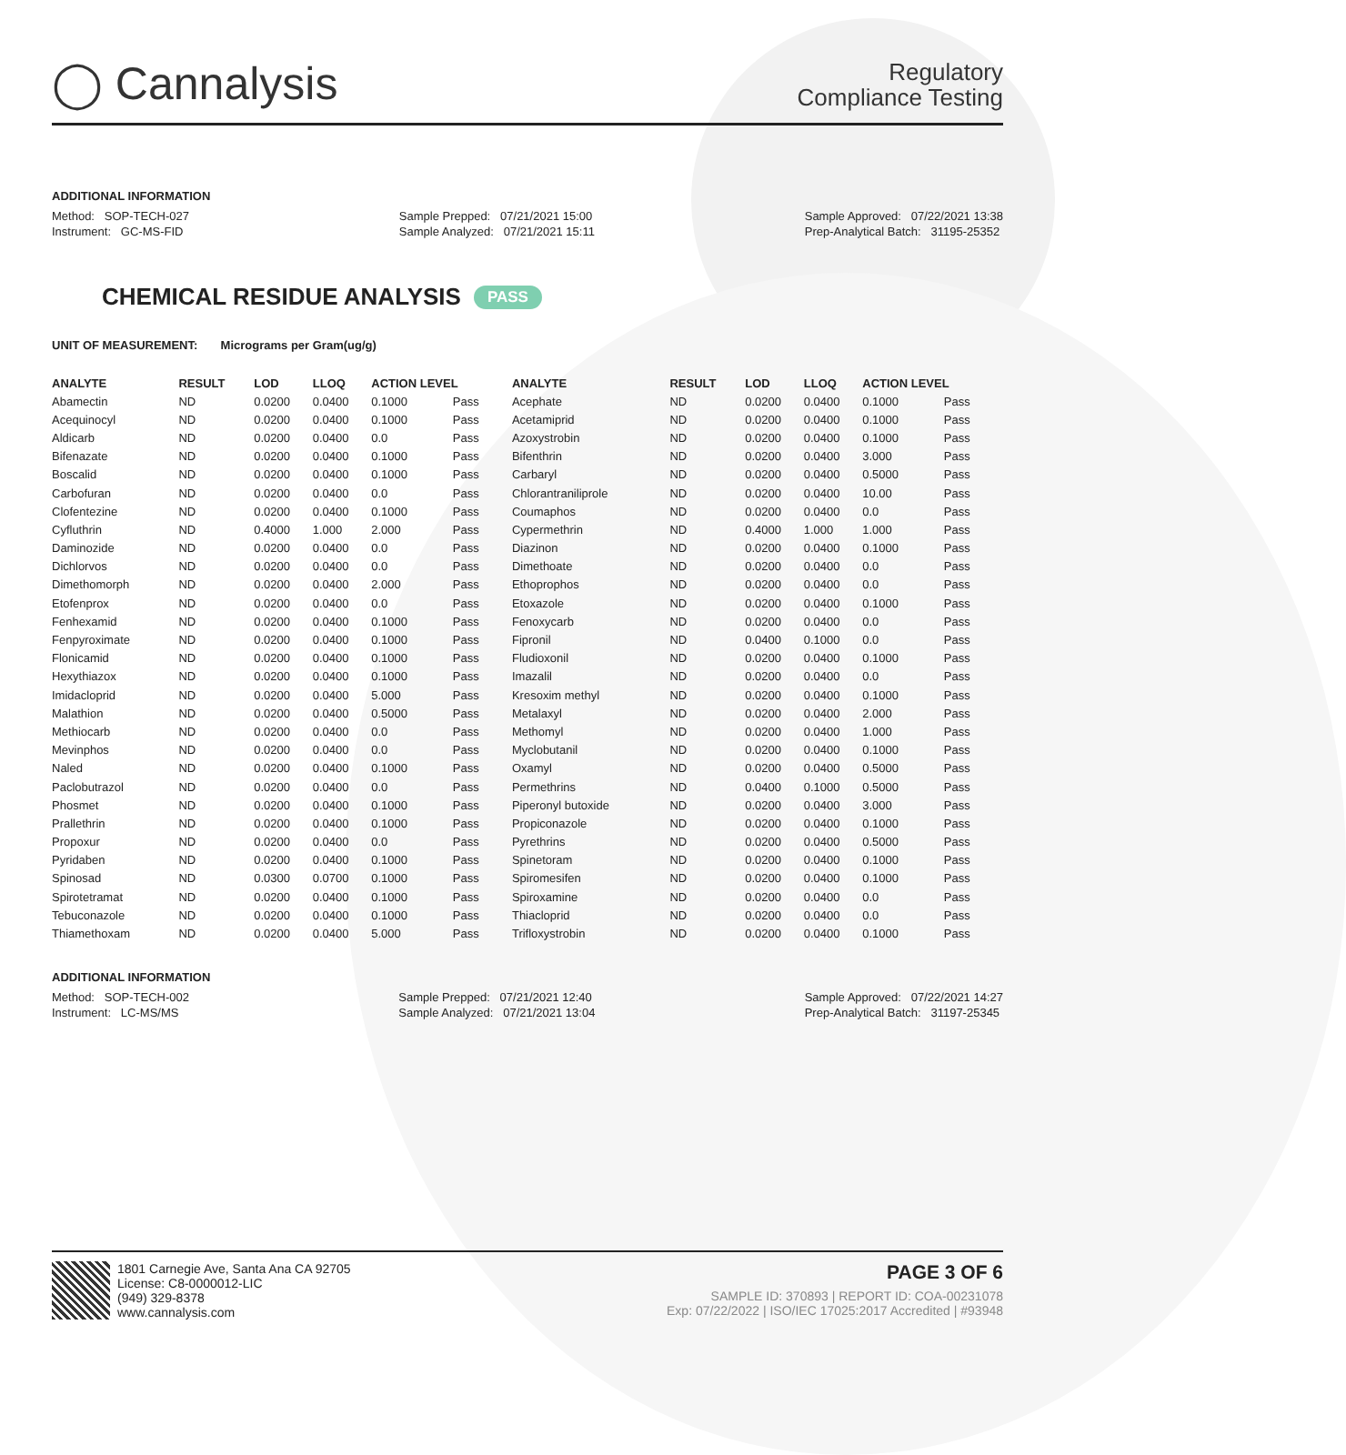◯ Cannalysis
Regulatory
Compliance Testing
ADDITIONAL INFORMATION
Method: SOP-TECH-027
Instrument: GC-MS-FID
Sample Prepped: 07/21/2021 15:00
Sample Analyzed: 07/21/2021 15:11
Sample Approved: 07/22/2021 13:38
Prep-Analytical Batch: 31195-25352
CHEMICAL RESIDUE ANALYSIS PASS
UNIT OF MEASUREMENT: Micrograms per Gram(ug/g)
| ANALYTE | RESULT | LOD | LLOQ | ACTION LEVEL | | ANALYTE | RESULT | LOD | LLOQ | ACTION LEVEL | |
| --- | --- | --- | --- | --- | --- | --- | --- | --- | --- | --- | --- |
| Abamectin | ND | 0.0200 | 0.0400 | 0.1000 | Pass | Acephate | ND | 0.0200 | 0.0400 | 0.1000 | Pass |
| Acequinocyl | ND | 0.0200 | 0.0400 | 0.1000 | Pass | Acetamiprid | ND | 0.0200 | 0.0400 | 0.1000 | Pass |
| Aldicarb | ND | 0.0200 | 0.0400 | 0.0 | Pass | Azoxystrobin | ND | 0.0200 | 0.0400 | 0.1000 | Pass |
| Bifenazate | ND | 0.0200 | 0.0400 | 0.1000 | Pass | Bifenthrin | ND | 0.0200 | 0.0400 | 3.000 | Pass |
| Boscalid | ND | 0.0200 | 0.0400 | 0.1000 | Pass | Carbaryl | ND | 0.0200 | 0.0400 | 0.5000 | Pass |
| Carbofuran | ND | 0.0200 | 0.0400 | 0.0 | Pass | Chlorantraniliprole | ND | 0.0200 | 0.0400 | 10.00 | Pass |
| Clofentezine | ND | 0.0200 | 0.0400 | 0.1000 | Pass | Coumaphos | ND | 0.0200 | 0.0400 | 0.0 | Pass |
| Cyfluthrin | ND | 0.4000 | 1.000 | 2.000 | Pass | Cypermethrin | ND | 0.4000 | 1.000 | 1.000 | Pass |
| Daminozide | ND | 0.0200 | 0.0400 | 0.0 | Pass | Diazinon | ND | 0.0200 | 0.0400 | 0.1000 | Pass |
| Dichlorvos | ND | 0.0200 | 0.0400 | 0.0 | Pass | Dimethoate | ND | 0.0200 | 0.0400 | 0.0 | Pass |
| Dimethomorph | ND | 0.0200 | 0.0400 | 2.000 | Pass | Ethoprophos | ND | 0.0200 | 0.0400 | 0.0 | Pass |
| Etofenprox | ND | 0.0200 | 0.0400 | 0.0 | Pass | Etoxazole | ND | 0.0200 | 0.0400 | 0.1000 | Pass |
| Fenhexamid | ND | 0.0200 | 0.0400 | 0.1000 | Pass | Fenoxycarb | ND | 0.0200 | 0.0400 | 0.0 | Pass |
| Fenpyroximate | ND | 0.0200 | 0.0400 | 0.1000 | Pass | Fipronil | ND | 0.0400 | 0.1000 | 0.0 | Pass |
| Flonicamid | ND | 0.0200 | 0.0400 | 0.1000 | Pass | Fludioxonil | ND | 0.0200 | 0.0400 | 0.1000 | Pass |
| Hexythiazox | ND | 0.0200 | 0.0400 | 0.1000 | Pass | Imazalil | ND | 0.0200 | 0.0400 | 0.0 | Pass |
| Imidacloprid | ND | 0.0200 | 0.0400 | 5.000 | Pass | Kresoxim methyl | ND | 0.0200 | 0.0400 | 0.1000 | Pass |
| Malathion | ND | 0.0200 | 0.0400 | 0.5000 | Pass | Metalaxyl | ND | 0.0200 | 0.0400 | 2.000 | Pass |
| Methiocarb | ND | 0.0200 | 0.0400 | 0.0 | Pass | Methomyl | ND | 0.0200 | 0.0400 | 1.000 | Pass |
| Mevinphos | ND | 0.0200 | 0.0400 | 0.0 | Pass | Myclobutanil | ND | 0.0200 | 0.0400 | 0.1000 | Pass |
| Naled | ND | 0.0200 | 0.0400 | 0.1000 | Pass | Oxamyl | ND | 0.0200 | 0.0400 | 0.5000 | Pass |
| Paclobutrazol | ND | 0.0200 | 0.0400 | 0.0 | Pass | Permethrins | ND | 0.0400 | 0.1000 | 0.5000 | Pass |
| Phosmet | ND | 0.0200 | 0.0400 | 0.1000 | Pass | Piperonyl butoxide | ND | 0.0200 | 0.0400 | 3.000 | Pass |
| Prallethrin | ND | 0.0200 | 0.0400 | 0.1000 | Pass | Propiconazole | ND | 0.0200 | 0.0400 | 0.1000 | Pass |
| Propoxur | ND | 0.0200 | 0.0400 | 0.0 | Pass | Pyrethrins | ND | 0.0200 | 0.0400 | 0.5000 | Pass |
| Pyridaben | ND | 0.0200 | 0.0400 | 0.1000 | Pass | Spinetoram | ND | 0.0200 | 0.0400 | 0.1000 | Pass |
| Spinosad | ND | 0.0300 | 0.0700 | 0.1000 | Pass | Spiromesifen | ND | 0.0200 | 0.0400 | 0.1000 | Pass |
| Spirotetramat | ND | 0.0200 | 0.0400 | 0.1000 | Pass | Spiroxamine | ND | 0.0200 | 0.0400 | 0.0 | Pass |
| Tebuconazole | ND | 0.0200 | 0.0400 | 0.1000 | Pass | Thiacloprid | ND | 0.0200 | 0.0400 | 0.0 | Pass |
| Thiamethoxam | ND | 0.0200 | 0.0400 | 5.000 | Pass | Trifloxystrobin | ND | 0.0200 | 0.0400 | 0.1000 | Pass |
ADDITIONAL INFORMATION
Method: SOP-TECH-002
Instrument: LC-MS/MS
Sample Prepped: 07/21/2021 12:40
Sample Analyzed: 07/21/2021 13:04
Sample Approved: 07/22/2021 14:27
Prep-Analytical Batch: 31197-25345
1801 Carnegie Ave, Santa Ana CA 92705
License: C8-0000012-LIC
(949) 329-8378
www.cannalysis.com
PAGE 3 OF 6
SAMPLE ID: 370893 | REPORT ID: COA-00231078
Exp: 07/22/2022 | ISO/IEC 17025:2017 Accredited | #93948